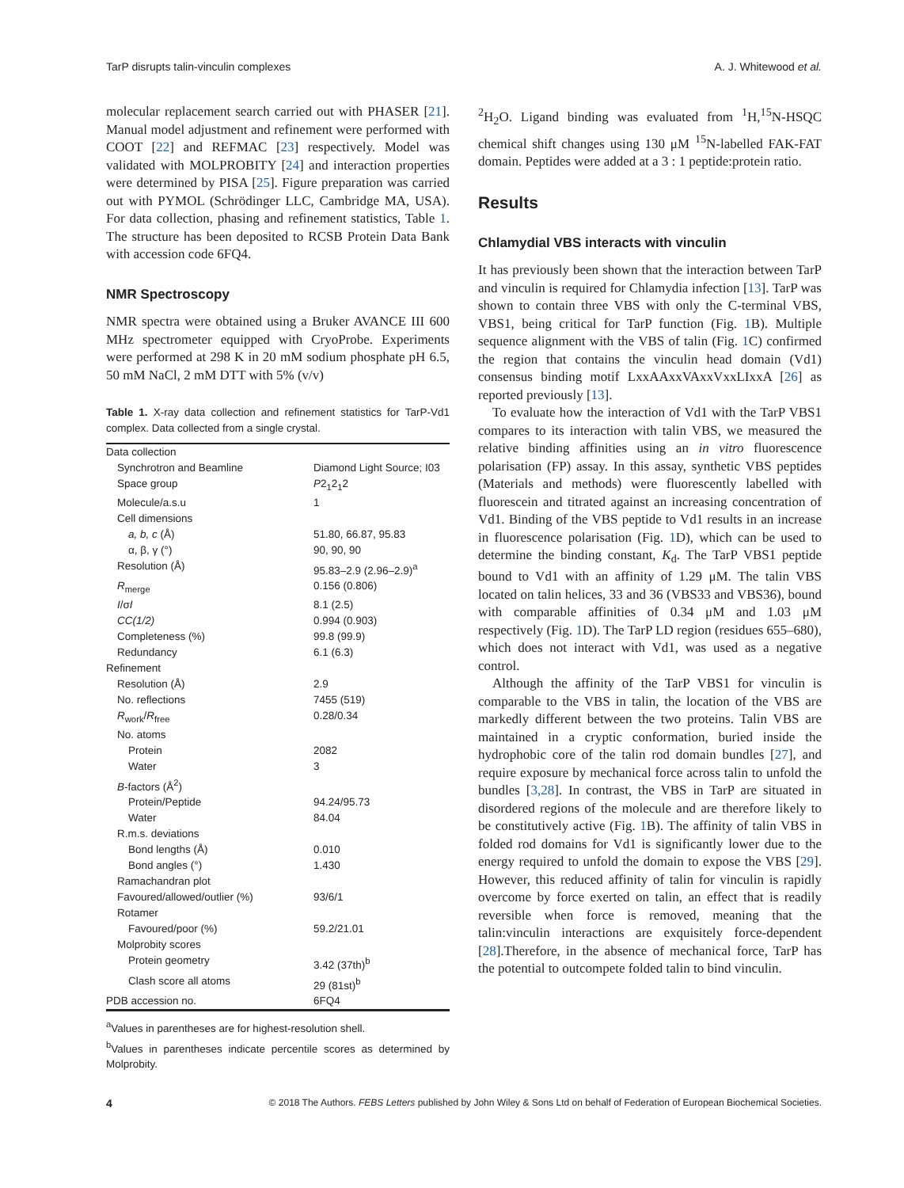TarP disrupts talin-vinculin complexes A. J. Whitewood et al.
molecular replacement search carried out with PHASER [21]. Manual model adjustment and refinement were performed with COOT [22] and REFMAC [23] respectively. Model was validated with MOLPROBITY [24] and interaction properties were determined by PISA [25]. Figure preparation was carried out with PYMOL (Schrödinger LLC, Cambridge MA, USA). For data collection, phasing and refinement statistics, Table 1. The structure has been deposited to RCSB Protein Data Bank with accession code 6FQ4.
NMR Spectroscopy
NMR spectra were obtained using a Bruker AVANCE III 600 MHz spectrometer equipped with CryoProbe. Experiments were performed at 298 K in 20 mM sodium phosphate pH 6.5, 50 mM NaCl, 2 mM DTT with 5% (v/v)
Table 1. X-ray data collection and refinement statistics for TarP-Vd1 complex. Data collected from a single crystal.
| Data collection | |
| Synchrotron and Beamline | Diamond Light Source; I03 |
| Space group | P 2<sub>1</sub>2<sub>1</sub>2 |
| Molecule/a.s.u | 1 |
| Cell dimensions | |
| a, b, c (Å) | 51.80, 66.87, 95.83 |
| α, β, γ (°) | 90, 90, 90 |
| Resolution (Å) | 95.83–2.9 (2.96–2.9)<sup>a</sup> |
| R<sub>merge</sub> | 0.156 (0.806) |
| I /σ I | 8.1 (2.5) |
| CC(1/2) | 0.994 (0.903) |
| Completeness (%) | 99.8 (99.9) |
| Redundancy | 6.1 (6.3) |
| Refinement | |
| Resolution (Å) | 2.9 |
| No. reflections | 7455 (519) |
| R<sub>work</sub>/ R<sub>free</sub> | 0.28/0.34 |
| No. atoms | |
| Protein | 2082 |
| Water | 3 |
| B -factors (Å<sup>2</sup>) | |
| Protein/Peptide | 94.24/95.73 |
| Water | 84.04 |
| R.m.s. deviations | |
| Bond lengths (Å) | 0.010 |
| Bond angles (°) | 1.430 |
| Ramachandran plot | |
| Favoured/allowed/outlier (%) | 93/6/1 |
| Rotamer | |
| Favoured/poor (%) | 59.2/21.01 |
| Molprobity scores | |
| Protein geometry | 3.42 (37th)<sup>b</sup> |
| Clash score all atoms | 29 (81st)<sup>b</sup> |
| PDB accession no. | 6FQ4 |
<sup>a</sup> Values in parentheses are for highest-resolution shell.
<sup>b</sup> Values in parentheses indicate percentile scores as determined by Molprobity.
<sup>2</sup>H<sub>2</sub>O. Ligand binding was evaluated from <sup>1</sup>H,<sup>15</sup>N-HSQC chemical shift changes using 130 μM <sup>15</sup>N-labelled FAK-FAT domain. Peptides were added at a 3 : 1 peptide:protein ratio.
Results
Chlamydial VBS interacts with vinculin
It has previously been shown that the interaction between TarP and vinculin is required for Chlamydia infection [13]. TarP was shown to contain three VBS with only the C-terminal VBS, VBS1, being critical for TarP function (Fig. 1 B). Multiple sequence alignment with the VBS of talin (Fig. 1 C) confirmed the region that contains the vinculin head domain (Vd1) consensus binding motif LxxAAxxVAxxVxxLIxxA [26] as reported previously [13].
To evaluate how the interaction of Vd1 with the TarP VBS1 compares to its interaction with talin VBS, we measured the relative binding affinities using an in vitro fluorescence polarisation (FP) assay. In this assay, synthetic VBS peptides (Materials and methods) were fluorescently labelled with fluorescein and titrated against an increasing concentration of Vd1. Binding of the VBS peptide to Vd1 results in an increase in fluorescence polarisation (Fig. 1 D), which can be used to determine the binding constant, K<sub>d</sub>. The TarP VBS1 peptide bound to Vd1 with an affinity of 1.29 μM. The talin VBS located on talin helices, 33 and 36 (VBS33 and VBS36), bound with comparable affinities of 0.34 μM and 1.03 μM respectively (Fig. 1 D). The TarP LD region (residues 655–680), which does not interact with Vd1, was used as a negative control.
Although the affinity of the TarP VBS1 for vinculin is comparable to the VBS in talin, the location of the VBS are markedly different between the two proteins. Talin VBS are maintained in a cryptic conformation, buried inside the hydrophobic core of the talin rod domain bundles [27], and require exposure by mechanical force across talin to unfold the bundles [3,28]. In contrast, the VBS in TarP are situated in disordered regions of the molecule and are therefore likely to be constitutively active (Fig. 1 B). The affinity of talin VBS in folded rod domains for Vd1 is significantly lower due to the energy required to unfold the domain to expose the VBS [29]. However, this reduced affinity of talin for vinculin is rapidly overcome by force exerted on talin, an effect that is readily reversible when force is removed, meaning that the talin:vinculin interactions are exquisitely force-dependent [28].Therefore, in the absence of mechanical force, TarP has the potential to outcompete folded talin to bind vinculin.
4 © 2018 The Authors. FEBS Letters published by John Wiley & Sons Ltd on behalf of Federation of European Biochemical Societies.